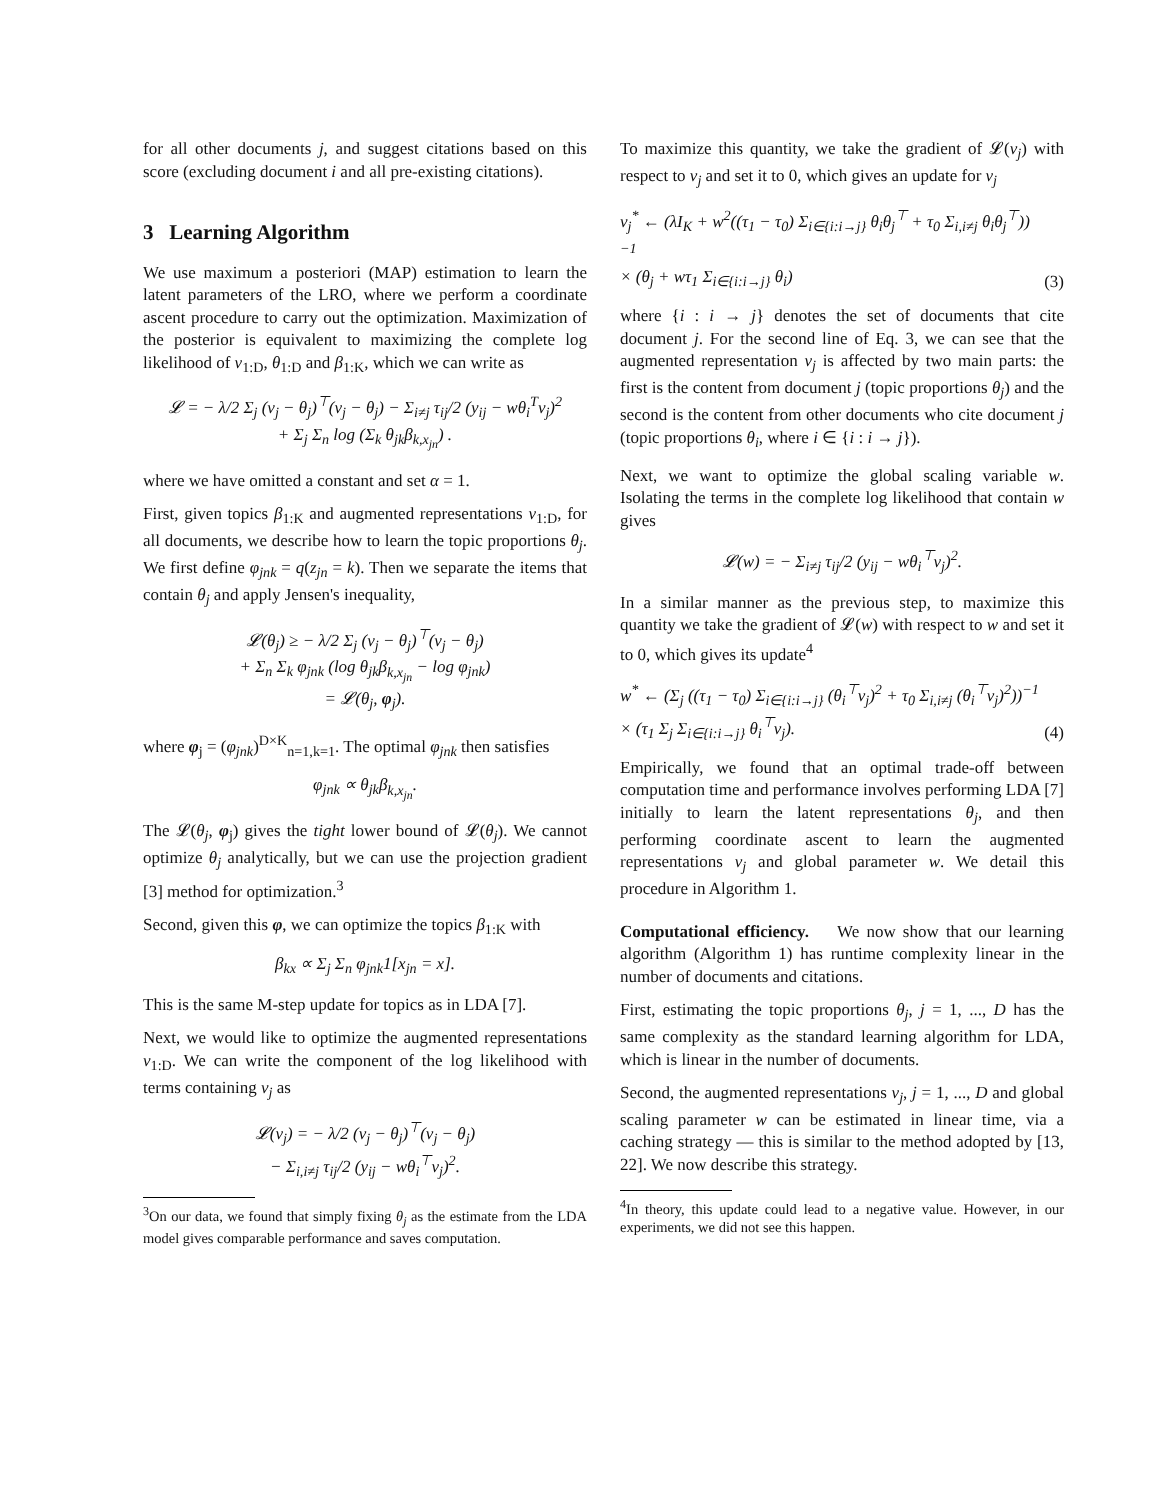for all other documents j, and suggest citations based on this score (excluding document i and all pre-existing citations).
3 Learning Algorithm
We use maximum a posteriori (MAP) estimation to learn the latent parameters of the LRO, where we perform a coordinate ascent procedure to carry out the optimization. Maximization of the posterior is equivalent to maximizing the complete log likelihood of v<sub>1:D</sub>, θ<sub>1:D</sub> and β<sub>1:K</sub>, which we can write as
𝓛 = − λ/2 Σ<sub>j</sub> (v<sub>j</sub> − θ<sub>j</sub>)<sup>⊤</sup>(v<sub>j</sub> − θ<sub>j</sub>) − Σ<sub>i≠j</sub> τ<sub>ij</sub>/2 (y<sub>ij</sub> − wθ<sub>i</sub><sup>T</sup>v<sub>j</sub>)<sup>2</sup>
+ Σ<sub>j</sub> Σ<sub>n</sub> log (Σ<sub>k</sub> θ<sub>jk</sub>β<sub>k,x<sub>jn</sub></sub>) .
where we have omitted a constant and set α = 1.
First, given topics β<sub>1:K</sub> and augmented representations v<sub>1:D</sub>, for all documents, we describe how to learn the topic proportions θ<sub>j</sub>. We first define φ<sub>jnk</sub> = q(z<sub>jn</sub> = k). Then we separate the items that contain θ<sub>j</sub> and apply Jensen's inequality,
𝓛(θ<sub>j</sub>) ≥ − λ/2 Σ<sub>j</sub> (v<sub>j</sub> − θ<sub>j</sub>)<sup>⊤</sup>(v<sub>j</sub> − θ<sub>j</sub>)
+ Σ<sub>n</sub> Σ<sub>k</sub> φ<sub>jnk</sub> (log θ<sub>jk</sub>β<sub>k,x<sub>jn</sub></sub> − log φ<sub>jnk</sub>)
= 𝓛(θ<sub>j</sub>, φ<sub>j</sub>).
where φ<sub>j</sub> = (φ<sub>jnk</sub>)<sup>D×K</sup><sub>n=1,k=1</sub>. The optimal φ<sub>jnk</sub> then satisfies
φ<sub>jnk</sub> ∝ θ<sub>jk</sub>β<sub>k,x<sub>jn</sub></sub>.
The 𝓛(θ<sub>j</sub>, φ<sub>j</sub>) gives the tight lower bound of 𝓛(θ<sub>j</sub>). We cannot optimize θ<sub>j</sub> analytically, but we can use the projection gradient [3] method for optimization.<sup>3</sup>
Second, given this φ, we can optimize the topics β<sub>1:K</sub> with
β<sub>kx</sub> ∝ Σ<sub>j</sub> Σ<sub>n</sub> φ<sub>jnk</sub>1[x<sub>jn</sub> = x].
This is the same M-step update for topics as in LDA [7].
Next, we would like to optimize the augmented representations v<sub>1:D</sub>. We can write the component of the log likelihood with terms containing v<sub>j</sub> as
𝓛(v<sub>j</sub>) = − λ/2 (v<sub>j</sub> − θ<sub>j</sub>)<sup>⊤</sup>(v<sub>j</sub> − θ<sub>j</sub>)
− Σ<sub>i,i≠j</sub> τ<sub>ij</sub>/2 (y<sub>ij</sub> − wθ<sub>i</sub><sup>⊤</sup>v<sub>j</sub>)<sup>2</sup>.
<sup>3</sup> On our data, we found that simply fixing θ<sub>j</sub> as the estimate from the LDA model gives comparable performance and saves computation.
To maximize this quantity, we take the gradient of 𝓛(v<sub>j</sub>) with respect to v<sub>j</sub> and set it to 0, which gives an update for v<sub>j</sub>
v<sub>j</sub><sup>*</sup> ← (λI<sub>K</sub> + w<sup>2</sup>((τ<sub>1</sub> − τ<sub>0</sub>) Σ<sub>i∈{i:i→j}</sub> θ<sub>i</sub>θ<sub>j</sub><sup>⊤</sup> + τ<sub>0</sub> Σ<sub>i,i≠j</sub> θ<sub>i</sub>θ<sub>j</sub><sup>⊤</sup>))<sup>−1</sup>
× (θ<sub>j</sub> + wτ<sub>1</sub> Σ<sub>i∈{i:i→j}</sub> θ<sub>i</sub>) (3)
where {i : i → j} denotes the set of documents that cite document j. For the second line of Eq. 3, we can see that the augmented representation v<sub>j</sub> is affected by two main parts: the first is the content from document j (topic proportions θ<sub>j</sub>) and the second is the content from other documents who cite document j (topic proportions θ<sub>i</sub>, where i ∈ {i : i → j}).
Next, we want to optimize the global scaling variable w. Isolating the terms in the complete log likelihood that contain w gives
𝓛(w) = − Σ<sub>i≠j</sub> τ<sub>ij</sub>/2 (y<sub>ij</sub> − wθ<sub>i</sub><sup>⊤</sup>v<sub>j</sub>)<sup>2</sup>.
In a similar manner as the previous step, to maximize this quantity we take the gradient of 𝓛(w) with respect to w and set it to 0, which gives its update<sup>4</sup>
w<sup>*</sup> ← (Σ<sub>j</sub> ((τ<sub>1</sub> − τ<sub>0</sub>) Σ<sub>i∈{i:i→j}</sub> (θ<sub>i</sub><sup>⊤</sup>v<sub>j</sub>)<sup>2</sup> + τ<sub>0</sub> Σ<sub>i,i≠j</sub> (θ<sub>i</sub><sup>⊤</sup>v<sub>j</sub>)<sup>2</sup>))<sup>−1</sup>
× (τ<sub>1</sub> Σ<sub>j</sub> Σ<sub>i∈{i:i→j}</sub> θ<sub>i</sub><sup>⊤</sup>v<sub>j</sub>). (4)
Empirically, we found that an optimal trade-off between computation time and performance involves performing LDA [7] initially to learn the latent representations θ<sub>j</sub>, and then performing coordinate ascent to learn the augmented representations v<sub>j</sub> and global parameter w. We detail this procedure in Algorithm 1.
Computational efficiency. We now show that our learning algorithm (Algorithm 1) has runtime complexity linear in the number of documents and citations.
First, estimating the topic proportions θ<sub>j</sub>, j = 1, ..., D has the same complexity as the standard learning algorithm for LDA, which is linear in the number of documents.
Second, the augmented representations v<sub>j</sub>, j = 1, ..., D and global scaling parameter w can be estimated in linear time, via a caching strategy — this is similar to the method adopted by [13, 22]. We now describe this strategy.
<sup>4</sup> In theory, this update could lead to a negative value. However, in our experiments, we did not see this happen.